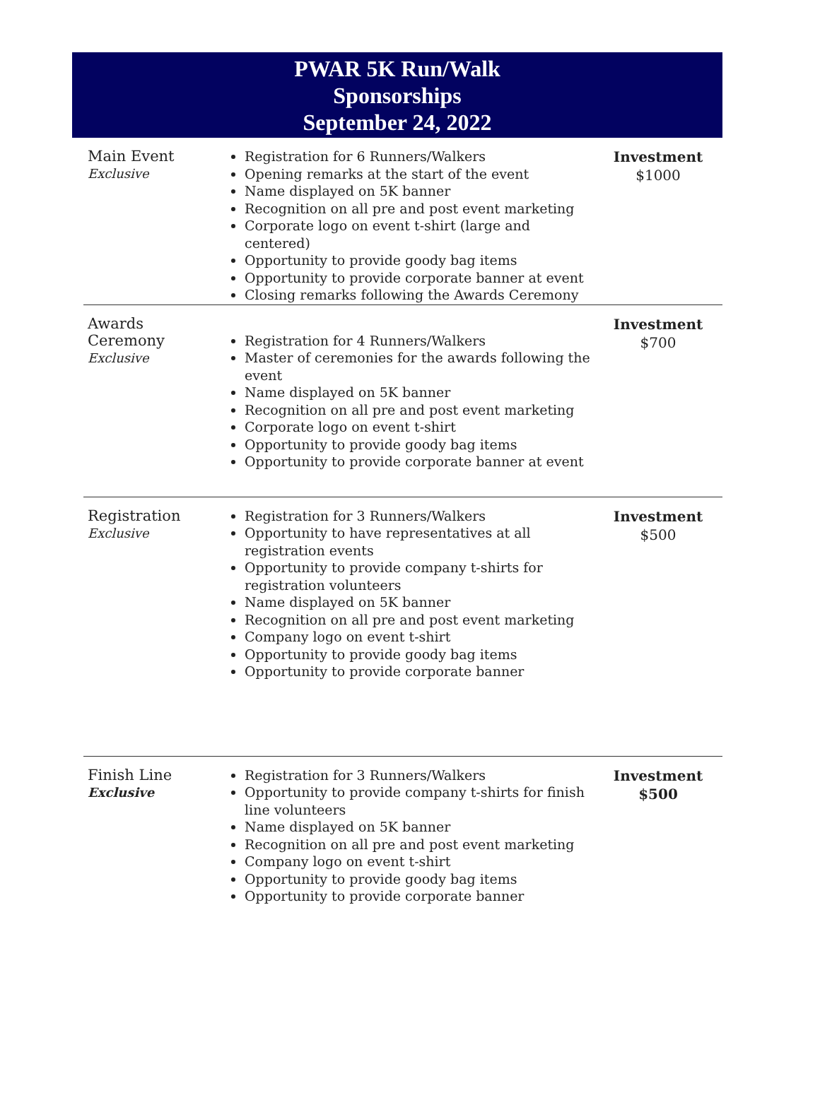PWAR 5K Run/Walk
Sponsorships
September 24, 2022
| Main Event Exclusive | Registration for 6 Runners/Walkers Opening remarks at the start of the event Name displayed on 5K banner Recognition on all pre and post event marketing Corporate logo on event t-shirt (large and centered) Opportunity to provide goody bag items Opportunity to provide corporate banner at event Closing remarks following the Awards Ceremony | Investment $1000 |
| Awards Ceremony Exclusive | Registration for 4 Runners/Walkers Master of ceremonies for the awards following the event Name displayed on 5K banner Recognition on all pre and post event marketing Corporate logo on event t-shirt Opportunity to provide goody bag items Opportunity to provide corporate banner at event | Investment $700 |
| Registration Exclusive | Registration for 3 Runners/Walkers Opportunity to have representatives at all registration events Opportunity to provide company t-shirts for registration volunteers Name displayed on 5K banner Recognition on all pre and post event marketing Company logo on event t-shirt Opportunity to provide goody bag items Opportunity to provide corporate banner | Investment $500 |
| Finish Line Exclusive | Registration for 3 Runners/Walkers Opportunity to provide company t-shirts for finish line volunteers Name displayed on 5K banner Recognition on all pre and post event marketing Company logo on event t-shirt Opportunity to provide goody bag items Opportunity to provide corporate banner | Investment $500 |